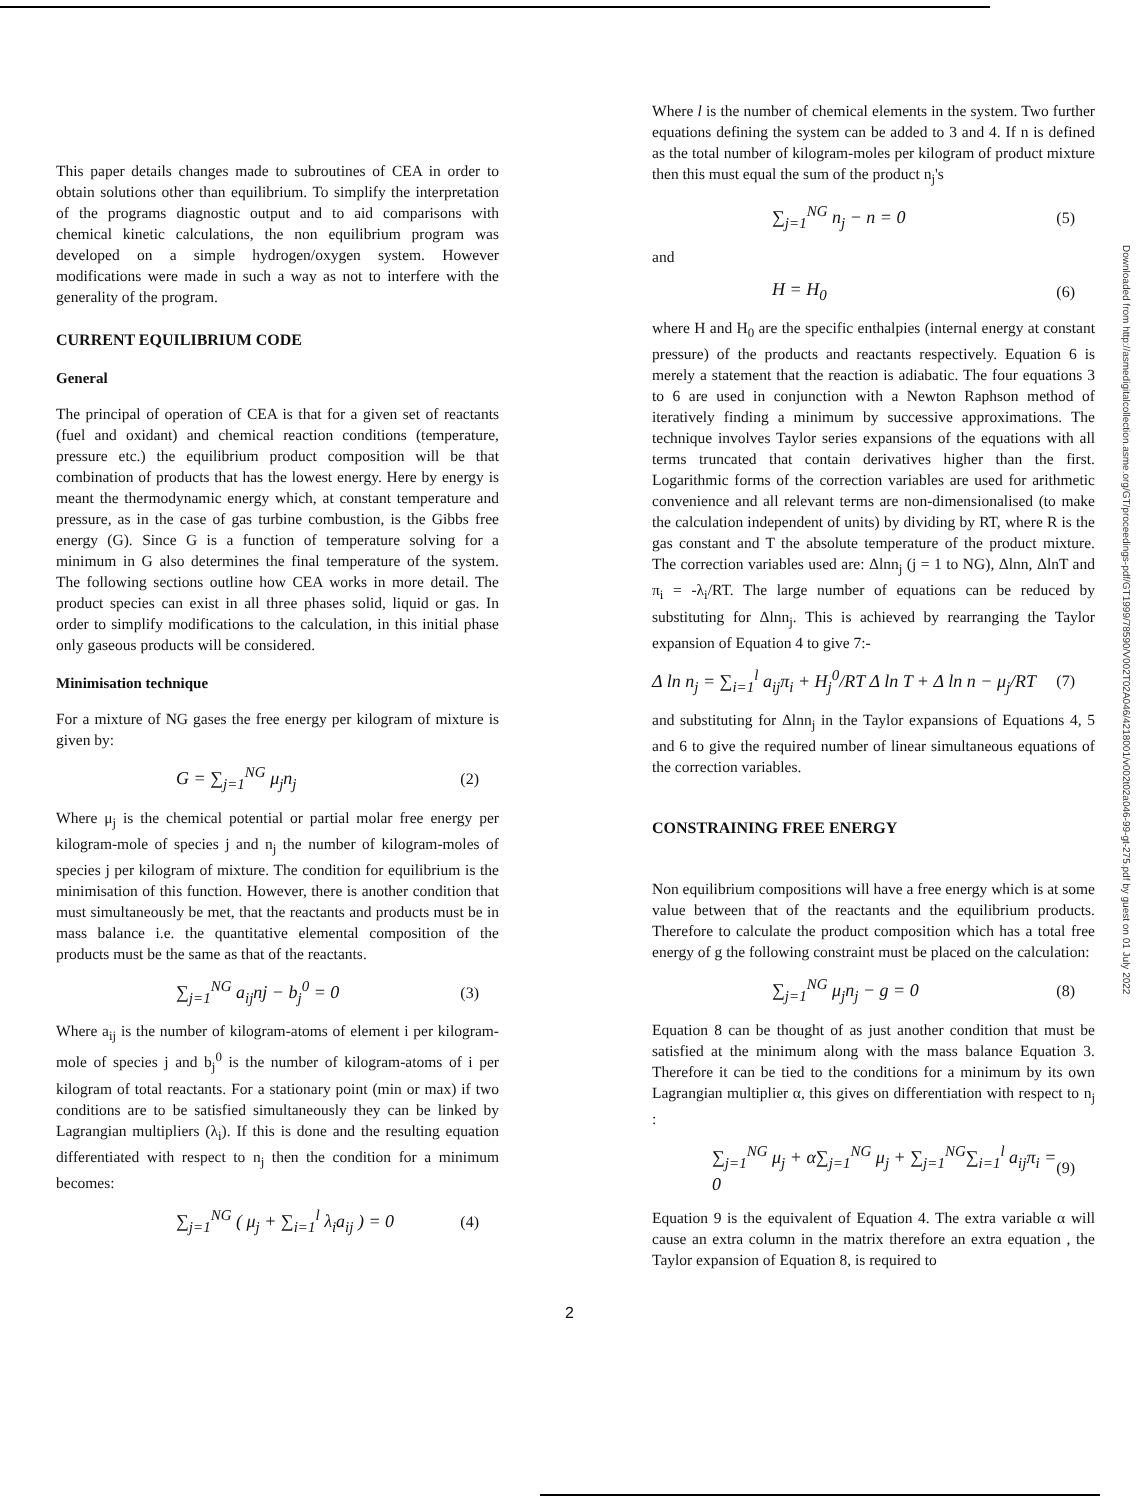This paper details changes made to subroutines of CEA in order to obtain solutions other than equilibrium. To simplify the interpretation of the programs diagnostic output and to aid comparisons with chemical kinetic calculations, the non equilibrium program was developed on a simple hydrogen/oxygen system. However modifications were made in such a way as not to interfere with the generality of the program.
CURRENT EQUILIBRIUM CODE
General
The principal of operation of CEA is that for a given set of reactants (fuel and oxidant) and chemical reaction conditions (temperature, pressure etc.) the equilibrium product composition will be that combination of products that has the lowest energy. Here by energy is meant the thermodynamic energy which, at constant temperature and pressure, as in the case of gas turbine combustion, is the Gibbs free energy (G). Since G is a function of temperature solving for a minimum in G also determines the final temperature of the system. The following sections outline how CEA works in more detail. The product species can exist in all three phases solid, liquid or gas. In order to simplify modifications to the calculation, in this initial phase only gaseous products will be considered.
Minimisation technique
For a mixture of NG gases the free energy per kilogram of mixture is given by:
G = ∑<sub>j=1</sub><sup>NG</sup> μ<sub>j</sub>n<sub>j</sub> (2)
Where μ<sub>j</sub> is the chemical potential or partial molar free energy per kilogram-mole of species j and n<sub>j</sub> the number of kilogram-moles of species j per kilogram of mixture. The condition for equilibrium is the minimisation of this function. However, there is another condition that must simultaneously be met, that the reactants and products must be in mass balance i.e. the quantitative elemental composition of the products must be the same as that of the reactants.
∑<sub>j=1</sub><sup>NG</sup> a<sub>ij</sub>nj − b<sub>j</sub><sup>0</sup> = 0 (3)
Where a<sub>ij</sub> is the number of kilogram-atoms of element i per kilogram-mole of species j and b<sub>j</sub><sup>0</sup> is the number of kilogram-atoms of i per kilogram of total reactants. For a stationary point (min or max) if two conditions are to be satisfied simultaneously they can be linked by Lagrangian multipliers (λ<sub>i</sub>). If this is done and the resulting equation differentiated with respect to n<sub>j</sub> then the condition for a minimum becomes:
∑<sub>j=1</sub><sup>NG</sup> ( μ<sub>j</sub> + ∑<sub>i=1</sub><sup>l</sup> λ<sub>i</sub>a<sub>ij</sub> ) = 0 (4)
Where l is the number of chemical elements in the system. Two further equations defining the system can be added to 3 and 4. If n is defined as the total number of kilogram-moles per kilogram of product mixture then this must equal the sum of the product n<sub>j</sub>'s
∑<sub>j=1</sub><sup>NG</sup> n<sub>j</sub> − n = 0 (5)
and
H = H<sub>0</sub> (6)
where H and H<sub>0</sub> are the specific enthalpies (internal energy at constant pressure) of the products and reactants respectively. Equation 6 is merely a statement that the reaction is adiabatic. The four equations 3 to 6 are used in conjunction with a Newton Raphson method of iteratively finding a minimum by successive approximations. The technique involves Taylor series expansions of the equations with all terms truncated that contain derivatives higher than the first. Logarithmic forms of the correction variables are used for arithmetic convenience and all relevant terms are non-dimensionalised (to make the calculation independent of units) by dividing by RT, where R is the gas constant and T the absolute temperature of the product mixture. The correction variables used are: Δlnn<sub>j</sub> (j = 1 to NG), Δlnn, ΔlnT and π<sub>i</sub> = -λ<sub>i</sub>/RT. The large number of equations can be reduced by substituting for Δlnn<sub>j</sub>. This is achieved by rearranging the Taylor expansion of Equation 4 to give 7:-
Δ ln n<sub>j</sub> = ∑<sub>i=1</sub><sup>l</sup> a<sub>ij</sub>π<sub>i</sub> + H<sub>j</sub><sup>0</sup>/RT Δ ln T + Δ ln n − μ<sub>j</sub>/RT (7)
and substituting for Δlnn<sub>j</sub> in the Taylor expansions of Equations 4, 5 and 6 to give the required number of linear simultaneous equations of the correction variables.
CONSTRAINING FREE ENERGY
Non equilibrium compositions will have a free energy which is at some value between that of the reactants and the equilibrium products. Therefore to calculate the product composition which has a total free energy of g the following constraint must be placed on the calculation:
∑<sub>j=1</sub><sup>NG</sup> μ<sub>j</sub>n<sub>j</sub> − g = 0 (8)
Equation 8 can be thought of as just another condition that must be satisfied at the minimum along with the mass balance Equation 3. Therefore it can be tied to the conditions for a minimum by its own Lagrangian multiplier α, this gives on differentiation with respect to n<sub>j</sub> :
∑<sub>j=1</sub><sup>NG</sup> μ<sub>j</sub> + α∑<sub>j=1</sub><sup>NG</sup> μ<sub>j</sub> + ∑<sub>j=1</sub><sup>NG</sup>∑<sub>i=1</sub><sup>l</sup> a<sub>ij</sub>π<sub>i</sub> = 0 (9)
Equation 9 is the equivalent of Equation 4. The extra variable α will cause an extra column in the matrix therefore an extra equation , the Taylor expansion of Equation 8, is required to
2
Downloaded from http://asmedigitalcollection.asme.org/GT/proceedings-pdf/GT1999/78590/V002T02A046/4218001/v002t02a046-99-gt-275.pdf by guest on 01 July 2022